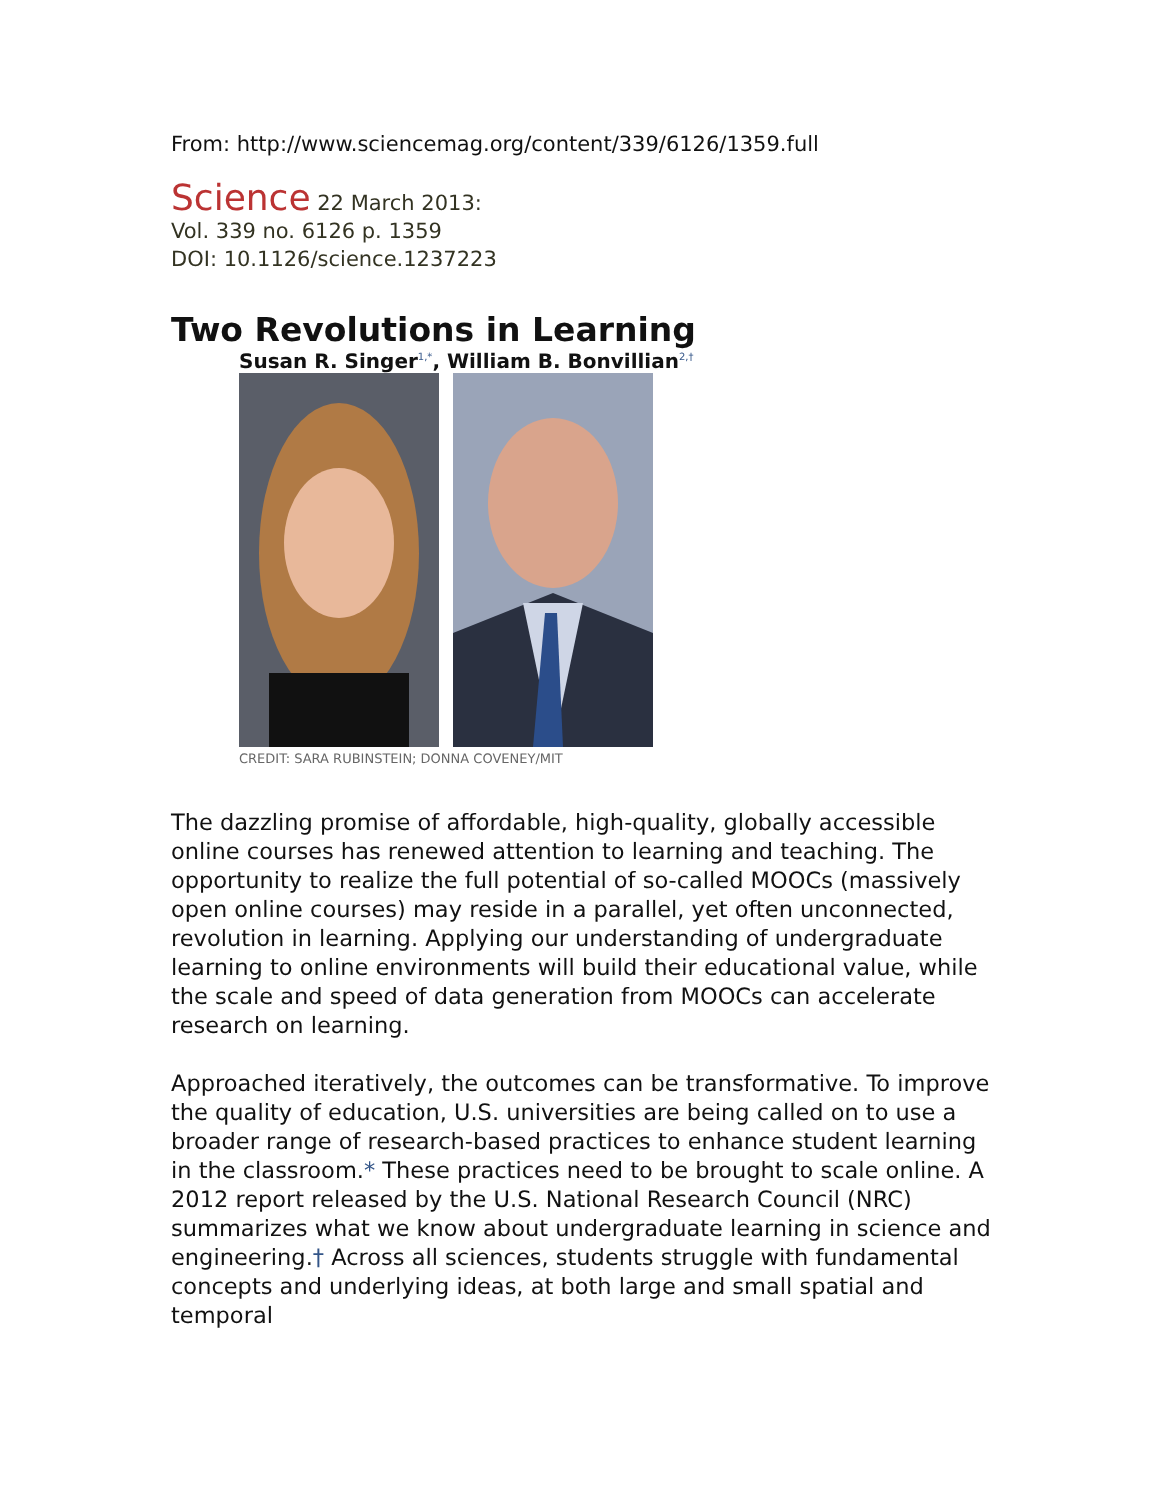From: http://www.sciencemag.org/content/339/6126/1359.full
Science 22 March 2013:
Vol. 339 no. 6126 p. 1359
DOI: 10.1126/science.1237223
Two Revolutions in Learning
Susan R. Singer<sup>1,*</sup>, William B. Bonvillian<sup>2,†</sup>
CREDIT: SARA RUBINSTEIN; DONNA COVENEY/MIT
The dazzling promise of affordable, high-quality, globally accessible online courses has renewed attention to learning and teaching. The opportunity to realize the full potential of so-called MOOCs (massively open online courses) may reside in a parallel, yet often unconnected, revolution in learning. Applying our understanding of undergraduate learning to online environments will build their educational value, while the scale and speed of data generation from MOOCs can accelerate research on learning.
Approached iteratively, the outcomes can be transformative. To improve the quality of education, U.S. universities are being called on to use a broader range of research-based practices to enhance student learning in the classroom.* These practices need to be brought to scale online. A 2012 report released by the U.S. National Research Council (NRC) summarizes what we know about undergraduate learning in science and engineering.† Across all sciences, students struggle with fundamental concepts and underlying ideas, at both large and small spatial and temporal